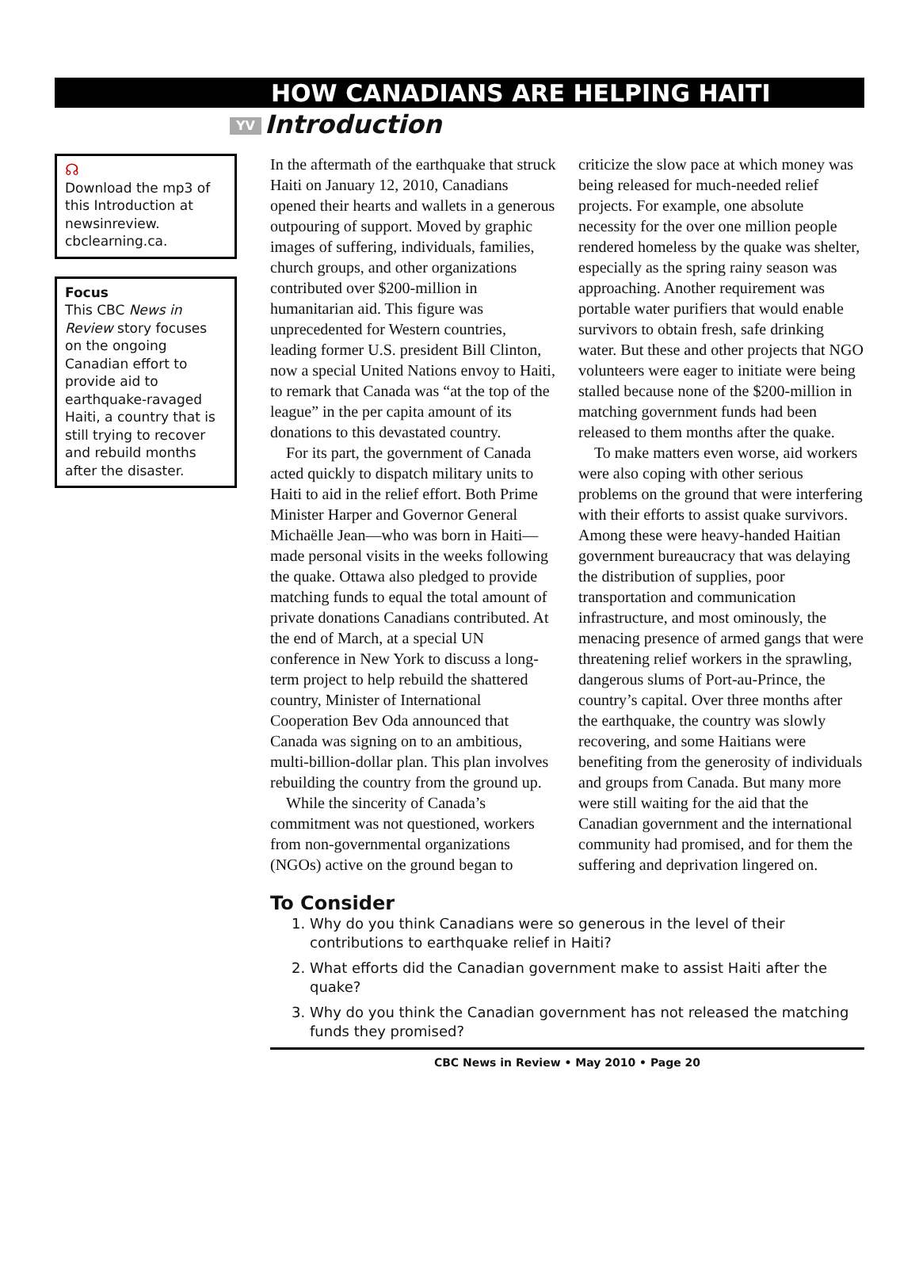HOW CANADIANS ARE HELPING HAITI
YV Introduction
☊
Download the mp3 of this Introduction at newsinreview. cbclearning.ca.
Focus
This CBC News in Review story focuses on the ongoing Canadian effort to provide aid to earthquake-ravaged Haiti, a country that is still trying to recover and rebuild months after the disaster.
In the aftermath of the earthquake that struck Haiti on January 12, 2010, Canadians opened their hearts and wallets in a generous outpouring of support. Moved by graphic images of suffering, individuals, families, church groups, and other organizations contributed over $200-million in humanitarian aid. This figure was unprecedented for Western countries, leading former U.S. president Bill Clinton, now a special United Nations envoy to Haiti, to remark that Canada was “at the top of the league” in the per capita amount of its donations to this devastated country.
For its part, the government of Canada acted quickly to dispatch military units to Haiti to aid in the relief effort. Both Prime Minister Harper and Governor General Michaëlle Jean—who was born in Haiti—made personal visits in the weeks following the quake. Ottawa also pledged to provide matching funds to equal the total amount of private donations Canadians contributed. At the end of March, at a special UN conference in New York to discuss a long-term project to help rebuild the shattered country, Minister of International Cooperation Bev Oda announced that Canada was signing on to an ambitious, multi-billion-dollar plan. This plan involves rebuilding the country from the ground up.
While the sincerity of Canada’s commitment was not questioned, workers from non-governmental organizations (NGOs) active on the ground began to criticize the slow pace at which money was being released for much-needed relief projects. For example, one absolute necessity for the over one million people rendered homeless by the quake was shelter, especially as the spring rainy season was approaching. Another requirement was portable water purifiers that would enable survivors to obtain fresh, safe drinking water. But these and other projects that NGO volunteers were eager to initiate were being stalled because none of the $200-million in matching government funds had been released to them months after the quake.
To make matters even worse, aid workers were also coping with other serious problems on the ground that were interfering with their efforts to assist quake survivors. Among these were heavy-handed Haitian government bureaucracy that was delaying the distribution of supplies, poor transportation and communication infrastructure, and most ominously, the menacing presence of armed gangs that were threatening relief workers in the sprawling, dangerous slums of Port-au-Prince, the country’s capital. Over three months after the earthquake, the country was slowly recovering, and some Haitians were benefiting from the generosity of individuals and groups from Canada. But many more were still waiting for the aid that the Canadian government and the international community had promised, and for them the suffering and deprivation lingered on.
To Consider
1. Why do you think Canadians were so generous in the level of their contributions to earthquake relief in Haiti?
2. What efforts did the Canadian government make to assist Haiti after the quake?
3. Why do you think the Canadian government has not released the matching funds they promised?
CBC News in Review • May 2010 • Page 20